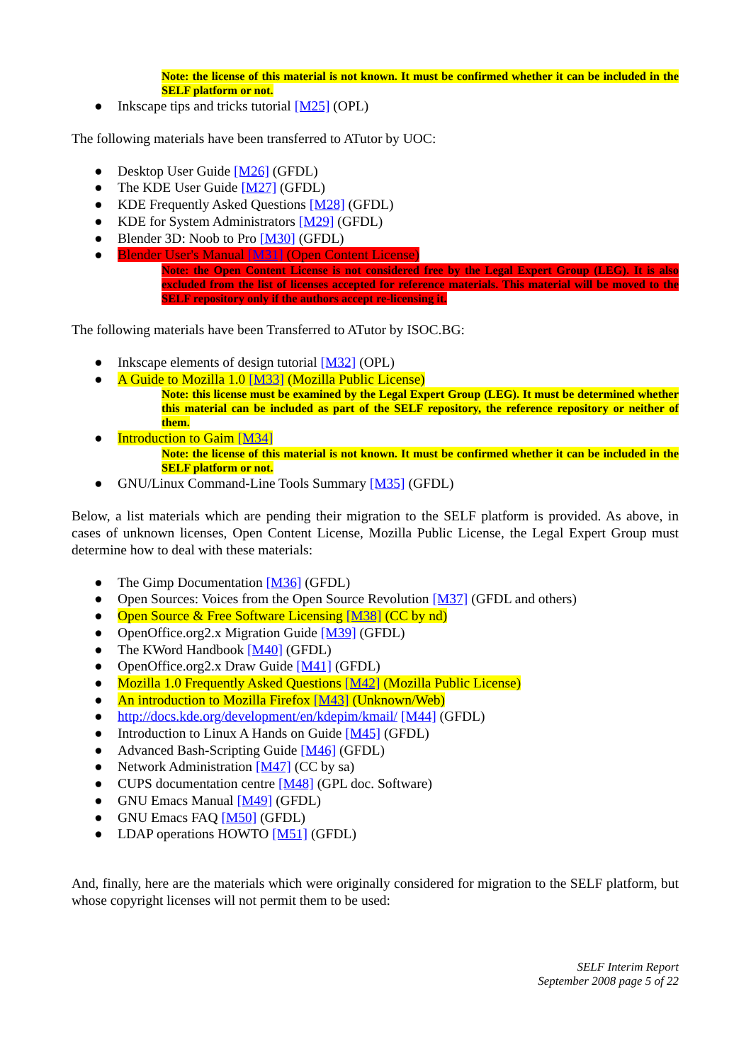Note: the license of this material is not known. It must be confirmed whether it can be included in the SELF platform or not.
● Inkscape tips and tricks tutorial [M25] (OPL)
The following materials have been transferred to ATutor by UOC:
● Desktop User Guide [M26] (GFDL)
● The KDE User Guide [M27] (GFDL)
● KDE Frequently Asked Questions [M28] (GFDL)
● KDE for System Administrators [M29] (GFDL)
● Blender 3D: Noob to Pro [M30] (GFDL)
● Blender User's Manual [M31] (Open Content License)
Note: the Open Content License is not considered free by the Legal Expert Group (LEG). It is also excluded from the list of licenses accepted for reference materials. This material will be moved to the SELF repository only if the authors accept re-licensing it.
The following materials have been Transferred to ATutor by ISOC.BG:
● Inkscape elements of design tutorial [M32] (OPL)
● A Guide to Mozilla 1.0 [M33] (Mozilla Public License)
Note: this license must be examined by the Legal Expert Group (LEG). It must be determined whether this material can be included as part of the SELF repository, the reference repository or neither of them.
● Introduction to Gaim [M34]
Note: the license of this material is not known. It must be confirmed whether it can be included in the SELF platform or not.
● GNU/Linux Command-Line Tools Summary [M35] (GFDL)
Below, a list materials which are pending their migration to the SELF platform is provided. As above, in cases of unknown licenses, Open Content License, Mozilla Public License, the Legal Expert Group must determine how to deal with these materials:
● The Gimp Documentation [M36] (GFDL)
● Open Sources: Voices from the Open Source Revolution [M37] (GFDL and others)
● Open Source & Free Software Licensing [M38] (CC by nd)
● OpenOffice.org2.x Migration Guide [M39] (GFDL)
● The KWord Handbook [M40] (GFDL)
● OpenOffice.org2.x Draw Guide [M41] (GFDL)
● Mozilla 1.0 Frequently Asked Questions [M42] (Mozilla Public License)
● An introduction to Mozilla Firefox [M43] (Unknown/Web)
● http://docs.kde.org/development/en/kdepim/kmail/ [M44] (GFDL)
● Introduction to Linux A Hands on Guide [M45] (GFDL)
● Advanced Bash-Scripting Guide [M46] (GFDL)
● Network Administration [M47] (CC by sa)
● CUPS documentation centre [M48] (GPL doc. Software)
● GNU Emacs Manual [M49] (GFDL)
● GNU Emacs FAQ [M50] (GFDL)
● LDAP operations HOWTO [M51] (GFDL)
And, finally, here are the materials which were originally considered for migration to the SELF platform, but whose copyright licenses will not permit them to be used:
SELF Interim Report
September 2008 page 5 of 22